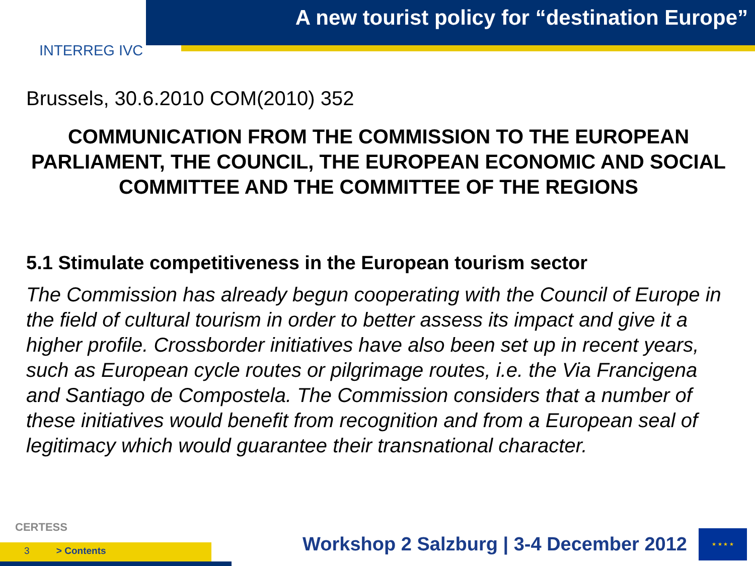A new tourist policy for “destination Europe”
INTERREG IVC
Brussels, 30.6.2010 COM(2010) 352
COMMUNICATION FROM THE COMMISSION TO THE EUROPEAN PARLIAMENT, THE COUNCIL, THE EUROPEAN ECONOMIC AND SOCIAL COMMITTEE AND THE COMMITTEE OF THE REGIONS
5.1 Stimulate competitiveness in the European tourism sector
The Commission has already begun cooperating with the Council of Europe in the field of cultural tourism in order to better assess its impact and give it a higher profile. Crossborder initiatives have also been set up in recent years, such as European cycle routes or pilgrimage routes, i.e. the Via Francigena and Santiago de Compostela. The Commission considers that a number of these initiatives would benefit from recognition and from a European seal of legitimacy which would guarantee their transnational character.
CERTESS
3 > Contents
Workshop 2 Salzburg | 3-4 December 2012
★ ★ ★ ★